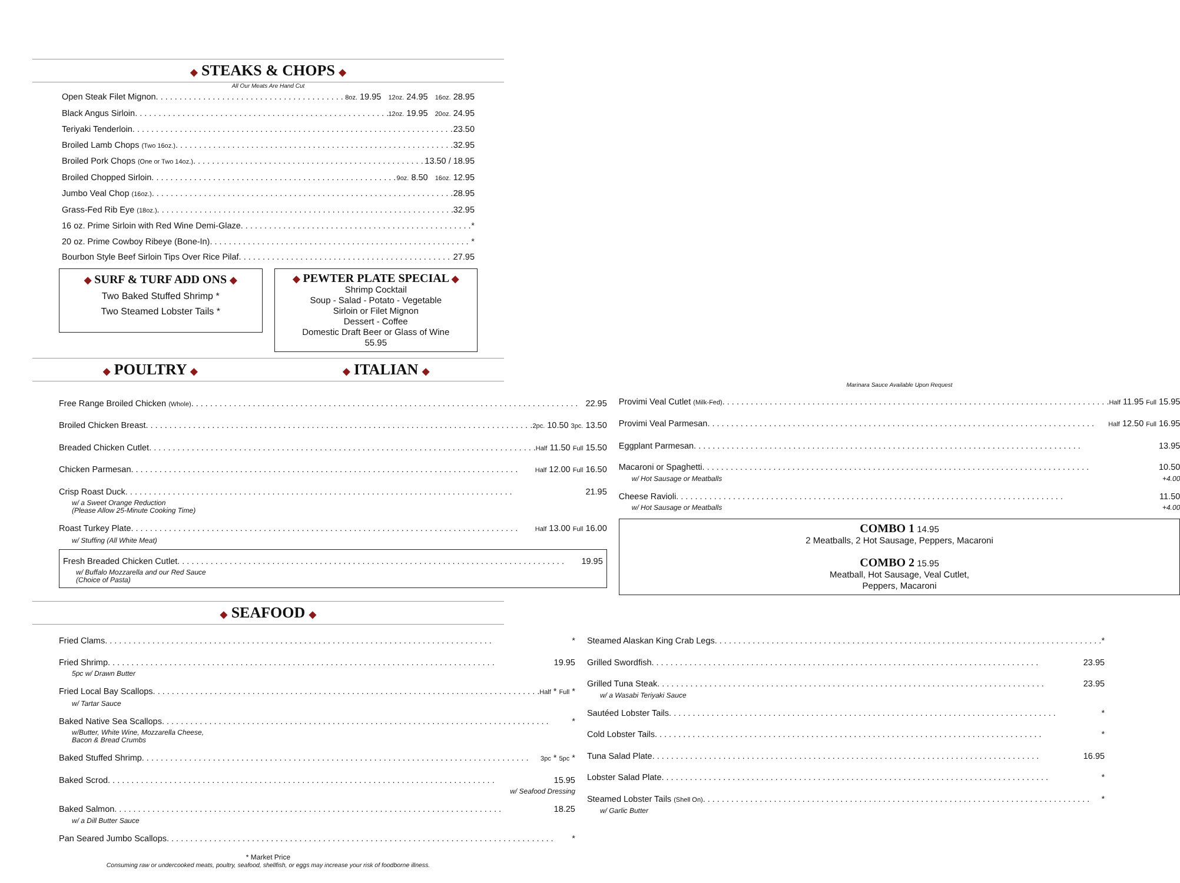◆ STEAKS & CHOPS ◆
All Our Meats Are Hand Cut
Open Steak Filet Mignon 8oz. 19.95 12oz. 24.95 16oz. 28.95
Black Angus Sirloin 12oz. 19.95 20oz. 24.95
Teriyaki Tenderloin 23.50
Broiled Lamb Chops (Two 16oz.) 32.95
Broiled Pork Chops (One or Two 14oz.) 13.50 / 18.95
Broiled Chopped Sirloin 9oz. 8.50 16oz. 12.95
Jumbo Veal Chop (16oz.) 28.95
Grass-Fed Rib Eye (18oz.) 32.95
16 oz. Prime Sirloin with Red Wine Demi-Glaze *
20 oz. Prime Cowboy Ribeye (Bone-In) *
Bourbon Style Beef Sirloin Tips Over Rice Pilaf 27.95
◆ SURF & TURF ADD ONS ◆
Two Baked Stuffed Shrimp *
Two Steamed Lobster Tails *
◆ PEWTER PLATE SPECIAL ◆
Shrimp Cocktail
Soup - Salad - Potato - Vegetable
Sirloin or Filet Mignon
Dessert - Coffee
Domestic Draft Beer or Glass of Wine
55.95
◆ POULTRY ◆ ◆ ITALIAN ◆
Free Range Broiled Chicken (Whole) 22.95
Broiled Chicken Breast 2pc. 10.50 3pc. 13.50
Breaded Chicken Cutlet Half 11.50 Full 15.50
Chicken Parmesan Half 12.00 Full 16.50
Crisp Roast Duck 21.95
w/ a Sweet Orange Reduction
(Please Allow 25-Minute Cooking Time)
Roast Turkey Plate Half 13.00 Full 16.00
w/ Stuffing (All White Meat)
Fresh Breaded Chicken Cutlet 19.95
w/ Buffalo Mozzarella and our Red Sauce
(Choice of Pasta)
Marinara Sauce Available Upon Request
Provimi Veal Cutlet (Milk-Fed) Half 11.95 Full 15.95
Provimi Veal Parmesan Half 12.50 Full 16.95
Eggplant Parmesan 13.95
Macaroni or Spaghetti 10.50
w/ Hot Sausage or Meatballs +4.00
Cheese Ravioli 11.50
w/ Hot Sausage or Meatballs +4.00
COMBO 1 14.95
2 Meatballs, 2 Hot Sausage, Peppers, Macaroni
COMBO 2 15.95
Meatball, Hot Sausage, Veal Cutlet,
Peppers, Macaroni
◆ SEAFOOD ◆
Fried Clams *
Fried Shrimp 19.95
5pc w/ Drawn Butter
Fried Local Bay Scallops Half * Full *
w/ Tartar Sauce
Baked Native Sea Scallops *
w/Butter, White Wine, Mozzarella Cheese,
Bacon & Bread Crumbs
Baked Stuffed Shrimp 3pc * 5pc *
Baked Scrod 15.95
w/ Seafood Dressing
Baked Salmon 18.25
w/ a Dill Butter Sauce
Pan Seared Jumbo Scallops *
Steamed Alaskan King Crab Legs *
Grilled Swordfish 23.95
Grilled Tuna Steak 23.95
w/ a Wasabi Teriyaki Sauce
Sautéed Lobster Tails *
Cold Lobster Tails *
Tuna Salad Plate 16.95
Lobster Salad Plate *
Steamed Lobster Tails (Shell On) *
w/ Garlic Butter
* Market Price
Consuming raw or undercooked meats, poultry, seafood, shellfish, or eggs may increase your risk of foodborne illness.